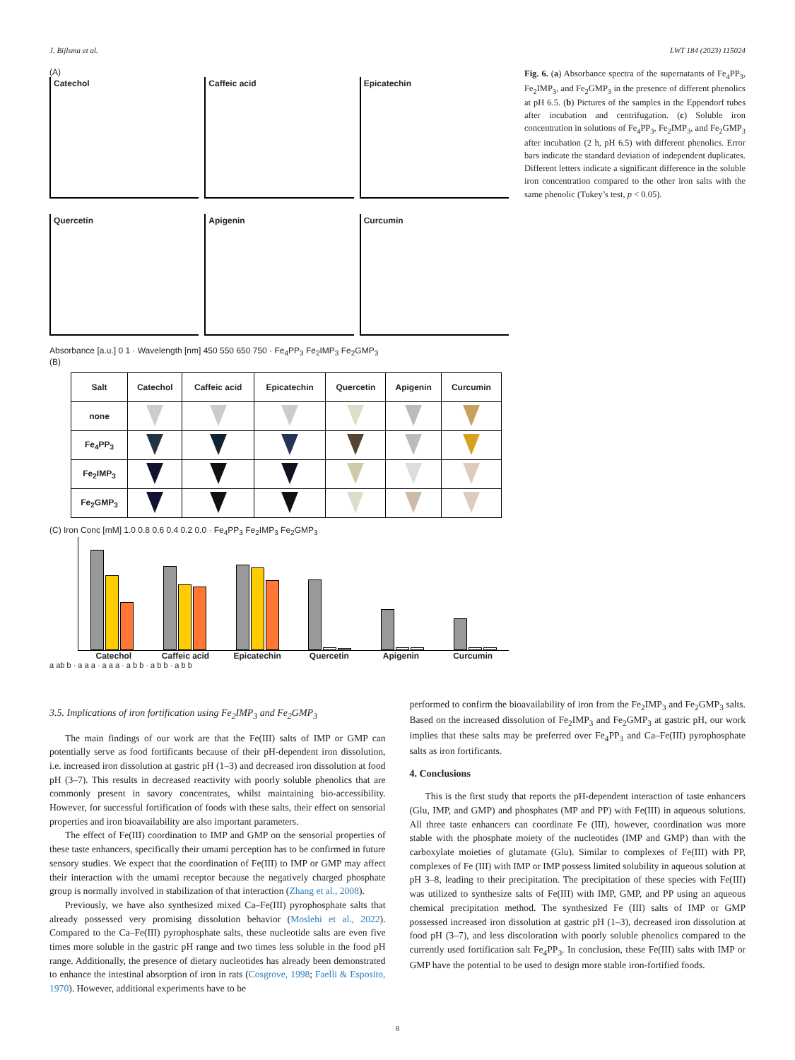J. Bijlsma et al. LWT 184 (2023) 115024
(A)
Catechol
Caffeic acid
Epicatechin
Quercetin
Apigenin
Curcumin
Absorbance [a.u.] 0 1 · Wavelength [nm] 450 550 650 750 · Fe<sub>4</sub>PP<sub>3</sub> Fe<sub>2</sub>IMP<sub>3</sub> Fe<sub>2</sub>GMP<sub>3</sub>
(B)
| Salt | Catechol | Caffeic acid | Epicatechin | Quercetin | Apigenin | Curcumin |
| --- | --- | --- | --- | --- | --- | --- |
| none | | | | | | |
| Fe<sub>4</sub>PP<sub>3</sub> | | | | | | |
| Fe<sub>2</sub>IMP<sub>3</sub> | | | | | | |
| Fe<sub>2</sub>GMP<sub>3</sub> | | | | | | |
(C) Iron Conc [mM] 1.0 0.8 0.6 0.4 0.2 0.0 · Fe<sub>4</sub>PP<sub>3</sub> Fe<sub>2</sub>IMP<sub>3</sub> Fe<sub>2</sub>GMP<sub>3</sub>
Catechol Caffeic acid Epicatechin Quercetin Apigenin Curcumin
a ab b · a a a · a a a · a b b · a b b · a b b
Fig. 6. (a) Absorbance spectra of the supernatants of Fe<sub>4</sub>PP<sub>3</sub>, Fe<sub>2</sub>IMP<sub>3</sub>, and Fe<sub>2</sub>GMP<sub>3</sub> in the presence of different phenolics at pH 6.5. (b) Pictures of the samples in the Eppendorf tubes after incubation and centrifugation. (c) Soluble iron concentration in solutions of Fe<sub>4</sub>PP<sub>3</sub>, Fe<sub>2</sub>IMP<sub>3</sub>, and Fe<sub>2</sub>GMP<sub>3</sub> after incubation (2 h, pH 6.5) with different phenolics. Error bars indicate the standard deviation of independent duplicates. Different letters indicate a significant difference in the soluble iron concentration compared to the other iron salts with the same phenolic (Tukey’s test, p < 0.05).
3.5. Implications of iron fortification using Fe<sub>2</sub>IMP<sub>3</sub> and Fe<sub>2</sub>GMP<sub>3</sub>
The main findings of our work are that the Fe(III) salts of IMP or GMP can potentially serve as food fortificants because of their pH-dependent iron dissolution, i.e. increased iron dissolution at gastric pH (1–3) and decreased iron dissolution at food pH (3–7). This results in decreased reactivity with poorly soluble phenolics that are commonly present in savory concentrates, whilst maintaining bio-accessibility. However, for successful fortification of foods with these salts, their effect on sensorial properties and iron bioavailability are also important parameters.
The effect of Fe(III) coordination to IMP and GMP on the sensorial properties of these taste enhancers, specifically their umami perception has to be confirmed in future sensory studies. We expect that the coordination of Fe(III) to IMP or GMP may affect their interaction with the umami receptor because the negatively charged phosphate group is normally involved in stabilization of that interaction (Zhang et al., 2008).
Previously, we have also synthesized mixed Ca–Fe(III) pyrophosphate salts that already possessed very promising dissolution behavior (Moslehi et al., 2022). Compared to the Ca–Fe(III) pyrophosphate salts, these nucleotide salts are even five times more soluble in the gastric pH range and two times less soluble in the food pH range. Additionally, the presence of dietary nucleotides has already been demonstrated to enhance the intestinal absorption of iron in rats (Cosgrove, 1998; Faelli & Esposito, 1970). However, additional experiments have to be
performed to confirm the bioavailability of iron from the Fe<sub>2</sub>IMP<sub>3</sub> and Fe<sub>2</sub>GMP<sub>3</sub> salts. Based on the increased dissolution of Fe<sub>2</sub>IMP<sub>3</sub> and Fe<sub>2</sub>GMP<sub>3</sub> at gastric pH, our work implies that these salts may be preferred over Fe<sub>4</sub>PP<sub>3</sub> and Ca–Fe(III) pyrophosphate salts as iron fortificants.
4. Conclusions
This is the first study that reports the pH-dependent interaction of taste enhancers (Glu, IMP, and GMP) and phosphates (MP and PP) with Fe(III) in aqueous solutions. All three taste enhancers can coordinate Fe (III), however, coordination was more stable with the phosphate moiety of the nucleotides (IMP and GMP) than with the carboxylate moieties of glutamate (Glu). Similar to complexes of Fe(III) with PP, complexes of Fe (III) with IMP or IMP possess limited solubility in aqueous solution at pH 3–8, leading to their precipitation. The precipitation of these species with Fe(III) was utilized to synthesize salts of Fe(III) with IMP, GMP, and PP using an aqueous chemical precipitation method. The synthesized Fe (III) salts of IMP or GMP possessed increased iron dissolution at gastric pH (1–3), decreased iron dissolution at food pH (3–7), and less discoloration with poorly soluble phenolics compared to the currently used fortification salt Fe<sub>4</sub>PP<sub>3</sub>. In conclusion, these Fe(III) salts with IMP or GMP have the potential to be used to design more stable iron-fortified foods.
8